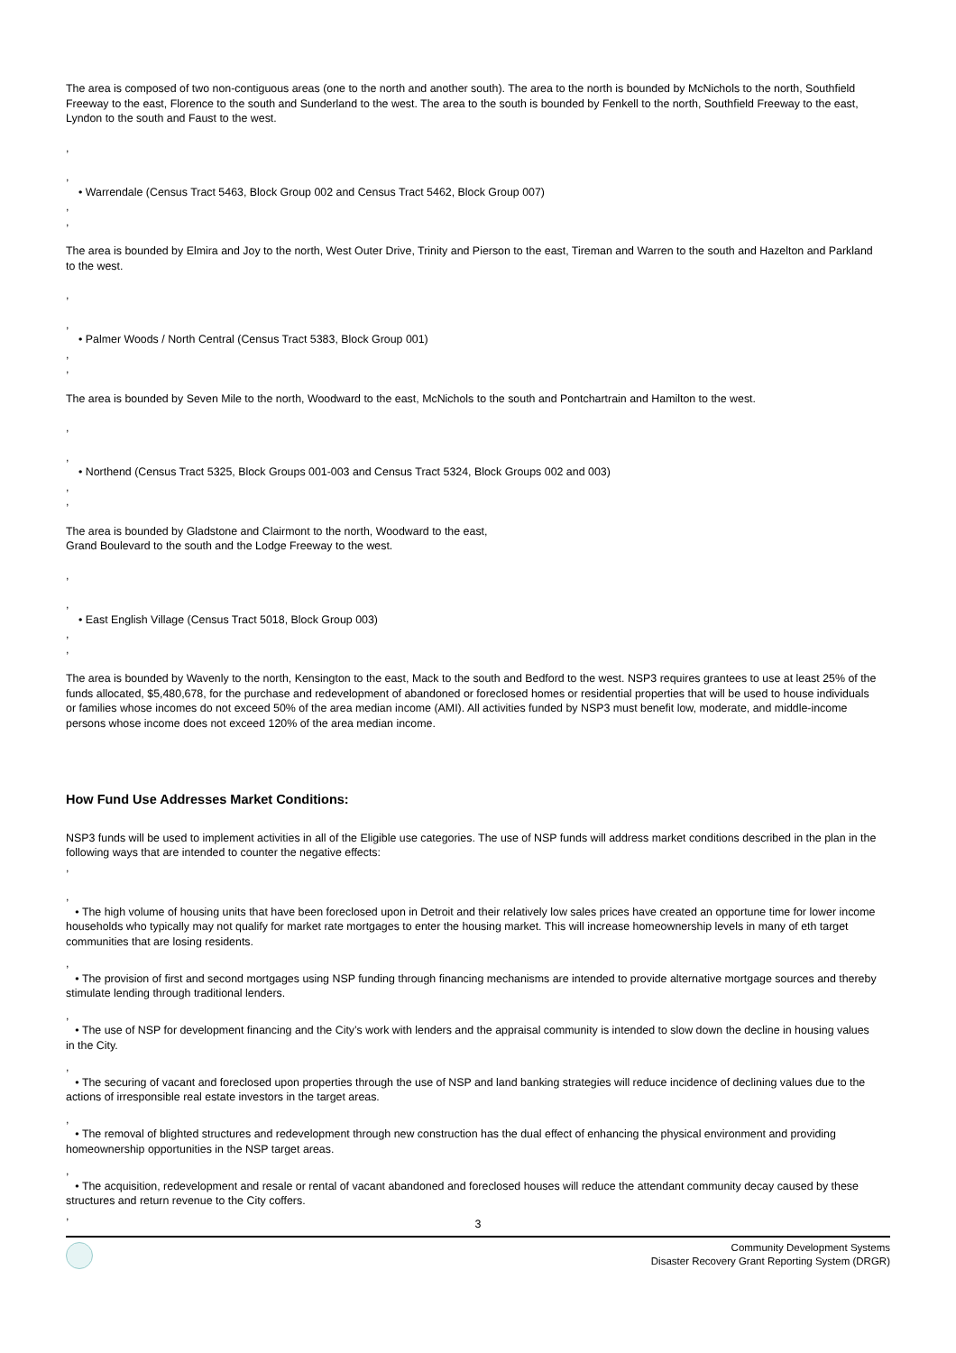The area is composed of two non-contiguous areas (one to the north and another south). The area to the north is bounded by McNichols to the north, Southfield Freeway to the east, Florence to the south and Sunderland to the west. The area to the south is bounded by Fenkell to the north, Southfield Freeway to the east, Lyndon to the south and Faust to the west.
,
,
• Warrendale (Census Tract 5463, Block Group 002 and Census Tract 5462, Block Group 007)
,
,
The area is bounded by Elmira and Joy to the north, West Outer Drive, Trinity and Pierson to the east, Tireman and Warren to the south and Hazelton and Parkland to the west.
,
,
• Palmer Woods / North Central (Census Tract 5383, Block Group 001)
,
,
The area is bounded by Seven Mile to the north, Woodward to the east, McNichols to the south and Pontchartrain and Hamilton to the west.
,
,
• Northend (Census Tract 5325, Block Groups 001-003 and Census Tract 5324, Block Groups 002 and 003)
,
,
The area is bounded by Gladstone and Clairmont to the north, Woodward to the east,
Grand Boulevard to the south and the Lodge Freeway to the west.
,
,
• East English Village (Census Tract 5018, Block Group 003)
,
,
The area is bounded by Wavenly to the north, Kensington to the east, Mack to the south and Bedford to the west. NSP3 requires grantees to use at least 25% of the funds allocated, $5,480,678, for the purchase and redevelopment of abandoned or foreclosed homes or residential properties that will be used to house individuals or families whose incomes do not exceed 50% of the area median income (AMI). All activities funded by NSP3 must benefit low, moderate, and middle-income persons whose income does not exceed 120% of the area median income.
How Fund Use Addresses Market Conditions:
NSP3 funds will be used to implement activities in all of the Eligible use categories. The use of NSP funds will address market conditions described in the plan in the following ways that are intended to counter the negative effects:
,
,
• The high volume of housing units that have been foreclosed upon in Detroit and their relatively low sales prices have created an opportune time for lower income households who typically may not qualify for market rate mortgages to enter the housing market. This will increase homeownership levels in many of eth target communities that are losing residents.
,
• The provision of first and second mortgages using NSP funding through financing mechanisms are intended to provide alternative mortgage sources and thereby stimulate lending through traditional lenders.
,
• The use of NSP for development financing and the City’s work with lenders and the appraisal community is intended to slow down the decline in housing values in the City.
,
• The securing of vacant and foreclosed upon properties through the use of NSP and land banking strategies will reduce incidence of declining values due to the actions of irresponsible real estate investors in the target areas.
,
• The removal of blighted structures and redevelopment through new construction has the dual effect of enhancing the physical environment and providing homeownership opportunities in the NSP target areas.
,
• The acquisition, redevelopment and resale or rental of vacant abandoned and foreclosed houses will reduce the attendant community decay caused by these structures and return revenue to the City coffers.
,
3
Community Development Systems
Disaster Recovery Grant Reporting System (DRGR)